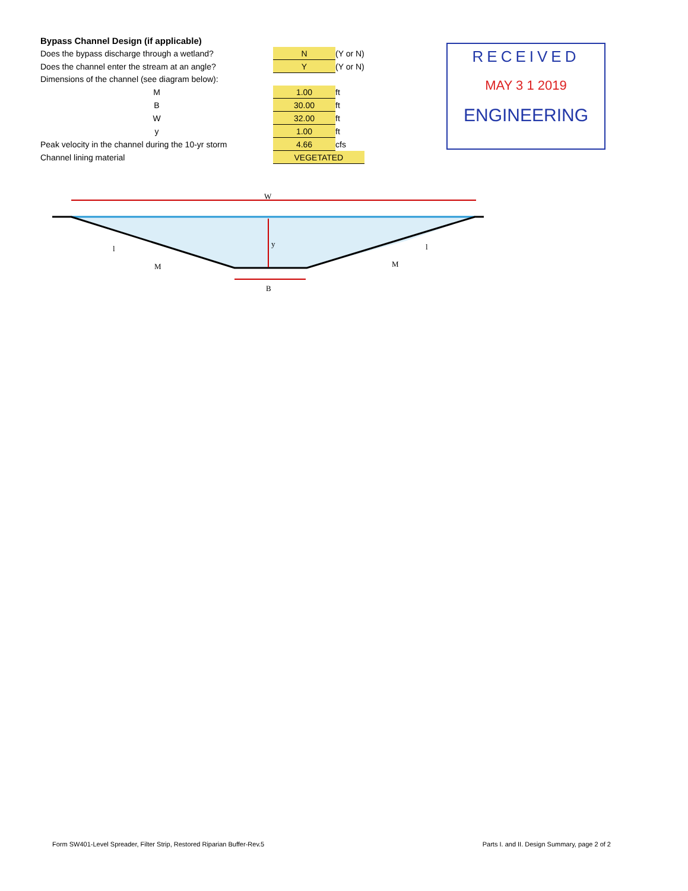Bypass Channel Design (if applicable)
| Does the bypass discharge through a wetland? | N | (Y or N) |
| Does the channel enter the stream at an angle? | Y | (Y or N) |
| Dimensions of the channel (see diagram below): | | |
| M | 1.00 | ft |
| B | 30.00 | ft |
| W | 32.00 | ft |
| y | 1.00 | ft |
| Peak velocity in the channel during the 10-yr storm | 4.66 | cfs |
| Channel lining material | VEGETATED | |
RECEIVED
MAY 3 1 2019
ENGINEERING
W
y
B
l
M
l
M
Form SW401-Level Spreader, Filter Strip, Restored Riparian Buffer-Rev.5 Parts I. and II. Design Summary, page 2 of 2